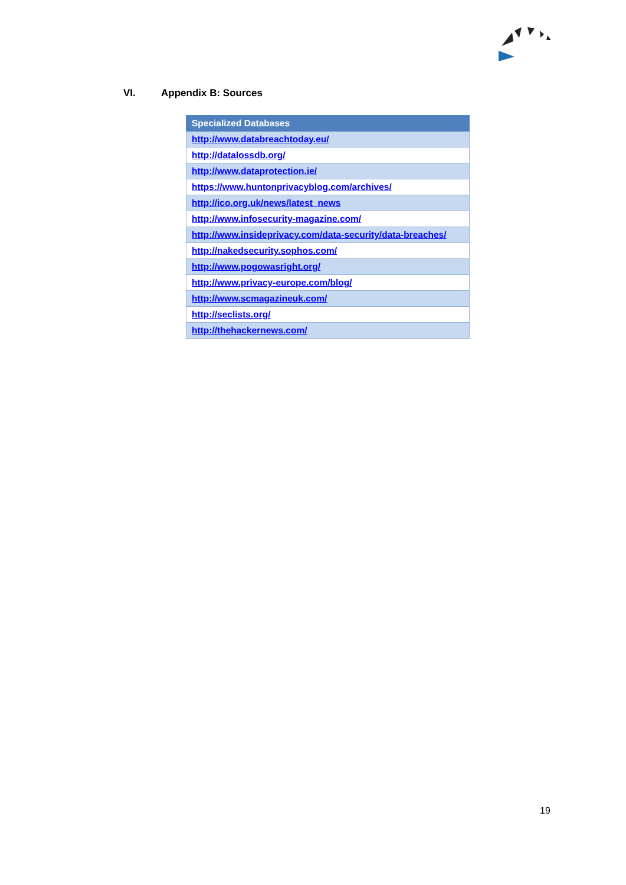VI. Appendix B: Sources
| Specialized Databases |
| --- |
| http://www.databreachtoday.eu/ |
| http://datalossdb.org/ |
| http://www.dataprotection.ie/ |
| https://www.huntonprivacyblog.com/archives/ |
| http://ico.org.uk/news/latest_news |
| http://www.infosecurity-magazine.com/ |
| http://www.insideprivacy.com/data-security/data-breaches/ |
| http://nakedsecurity.sophos.com/ |
| http://www.pogowasright.org/ |
| http://www.privacy-europe.com/blog/ |
| http://www.scmagazineuk.com/ |
| http://seclists.org/ |
| http://thehackernews.com/ |
19